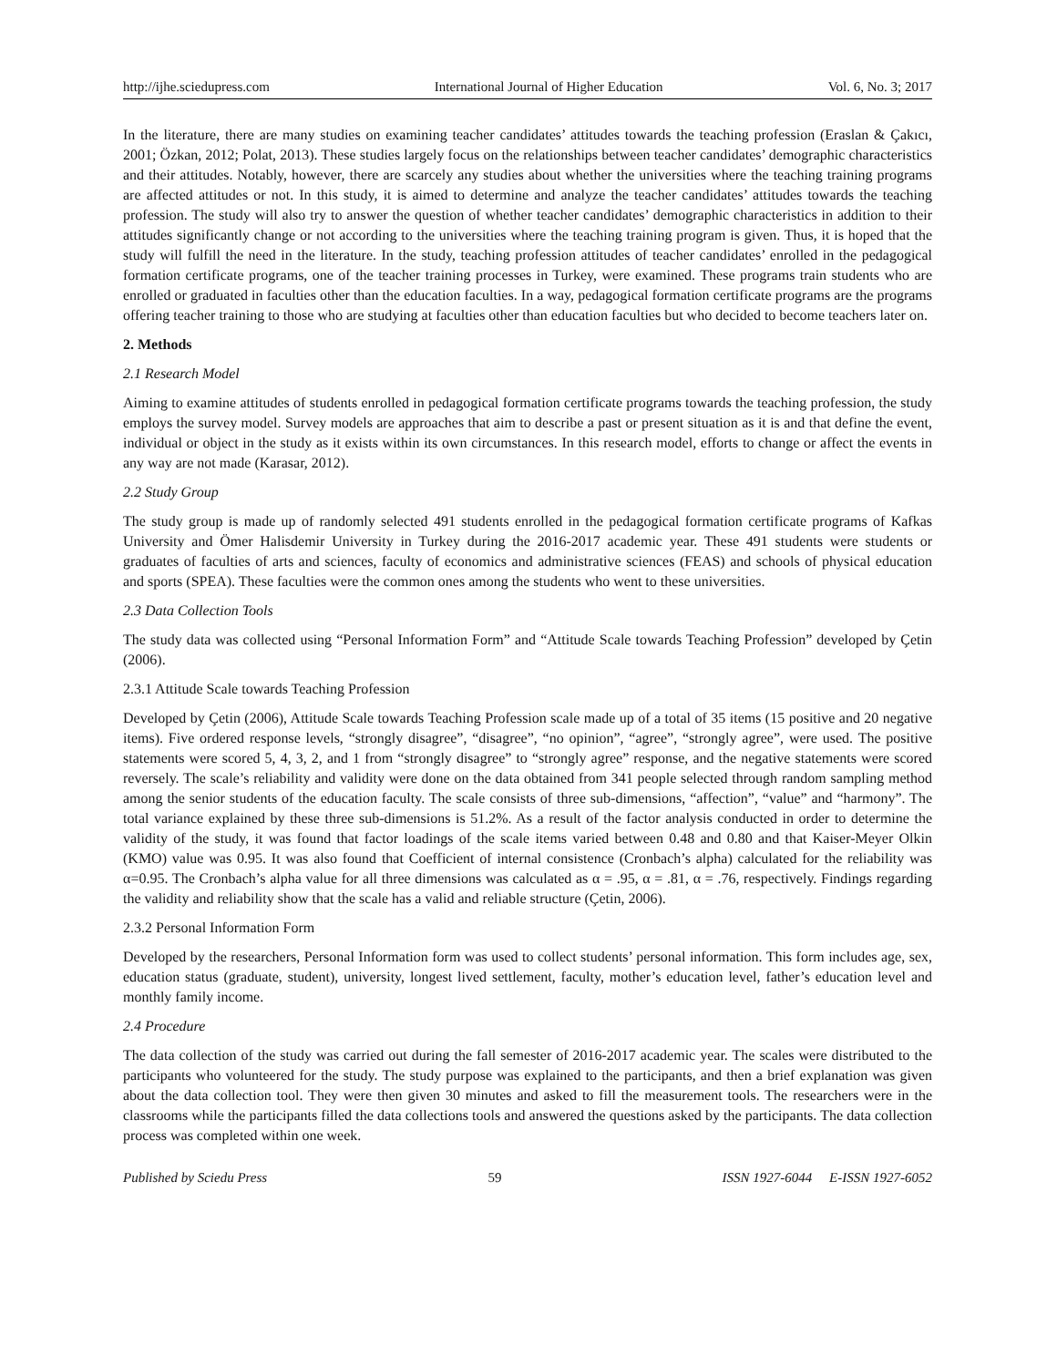http://ijhe.sciedupress.com International Journal of Higher Education Vol. 6, No. 3; 2017
In the literature, there are many studies on examining teacher candidates’ attitudes towards the teaching profession (Eraslan & Çakıcı, 2001; Özkan, 2012; Polat, 2013). These studies largely focus on the relationships between teacher candidates’ demographic characteristics and their attitudes. Notably, however, there are scarcely any studies about whether the universities where the teaching training programs are affected attitudes or not. In this study, it is aimed to determine and analyze the teacher candidates’ attitudes towards the teaching profession. The study will also try to answer the question of whether teacher candidates’ demographic characteristics in addition to their attitudes significantly change or not according to the universities where the teaching training program is given. Thus, it is hoped that the study will fulfill the need in the literature. In the study, teaching profession attitudes of teacher candidates’ enrolled in the pedagogical formation certificate programs, one of the teacher training processes in Turkey, were examined. These programs train students who are enrolled or graduated in faculties other than the education faculties. In a way, pedagogical formation certificate programs are the programs offering teacher training to those who are studying at faculties other than education faculties but who decided to become teachers later on.
2. Methods
2.1 Research Model
Aiming to examine attitudes of students enrolled in pedagogical formation certificate programs towards the teaching profession, the study employs the survey model. Survey models are approaches that aim to describe a past or present situation as it is and that define the event, individual or object in the study as it exists within its own circumstances. In this research model, efforts to change or affect the events in any way are not made (Karasar, 2012).
2.2 Study Group
The study group is made up of randomly selected 491 students enrolled in the pedagogical formation certificate programs of Kafkas University and Ömer Halisdemir University in Turkey during the 2016-2017 academic year. These 491 students were students or graduates of faculties of arts and sciences, faculty of economics and administrative sciences (FEAS) and schools of physical education and sports (SPEA). These faculties were the common ones among the students who went to these universities.
2.3 Data Collection Tools
The study data was collected using “Personal Information Form” and “Attitude Scale towards Teaching Profession” developed by Çetin (2006).
2.3.1 Attitude Scale towards Teaching Profession
Developed by Çetin (2006), Attitude Scale towards Teaching Profession scale made up of a total of 35 items (15 positive and 20 negative items). Five ordered response levels, “strongly disagree”, “disagree”, “no opinion”, “agree”, “strongly agree”, were used. The positive statements were scored 5, 4, 3, 2, and 1 from “strongly disagree” to “strongly agree” response, and the negative statements were scored reversely. The scale’s reliability and validity were done on the data obtained from 341 people selected through random sampling method among the senior students of the education faculty. The scale consists of three sub-dimensions, “affection”, “value” and “harmony”. The total variance explained by these three sub-dimensions is 51.2%. As a result of the factor analysis conducted in order to determine the validity of the study, it was found that factor loadings of the scale items varied between 0.48 and 0.80 and that Kaiser-Meyer Olkin (KMO) value was 0.95. It was also found that Coefficient of internal consistence (Cronbach’s alpha) calculated for the reliability was α=0.95. The Cronbach’s alpha value for all three dimensions was calculated as α = .95, α = .81, α = .76, respectively. Findings regarding the validity and reliability show that the scale has a valid and reliable structure (Çetin, 2006).
2.3.2 Personal Information Form
Developed by the researchers, Personal Information form was used to collect students’ personal information. This form includes age, sex, education status (graduate, student), university, longest lived settlement, faculty, mother’s education level, father’s education level and monthly family income.
2.4 Procedure
The data collection of the study was carried out during the fall semester of 2016-2017 academic year. The scales were distributed to the participants who volunteered for the study. The study purpose was explained to the participants, and then a brief explanation was given about the data collection tool. They were then given 30 minutes and asked to fill the measurement tools. The researchers were in the classrooms while the participants filled the data collections tools and answered the questions asked by the participants. The data collection process was completed within one week.
Published by Sciedu Press 59 ISSN 1927-6044 E-ISSN 1927-6052